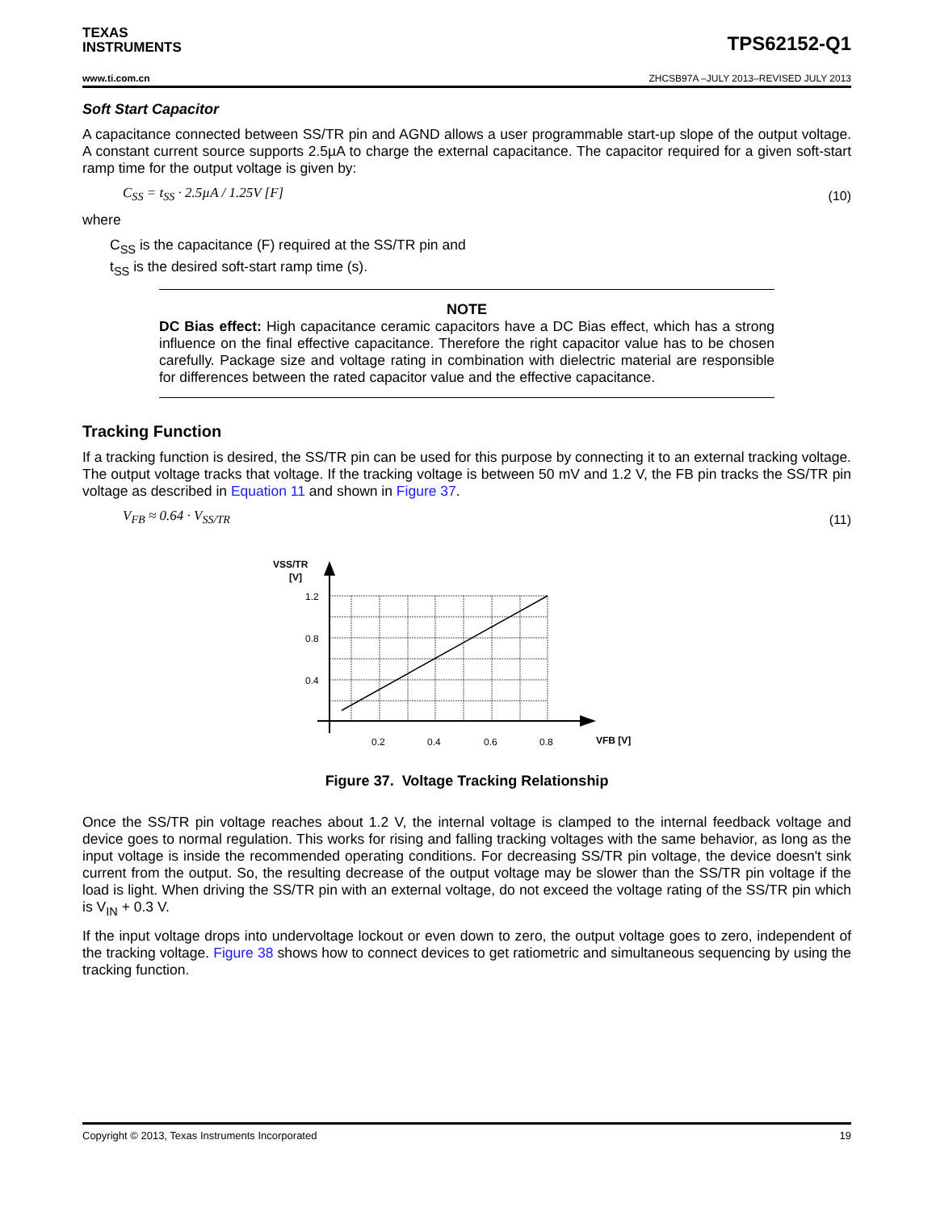TEXAS
INSTRUMENTS
TPS62152-Q1
www.ti.com.cn ZHCSB97A –JULY 2013–REVISED JULY 2013
Soft Start Capacitor
A capacitance connected between SS/TR pin and AGND allows a user programmable start-up slope of the output voltage. A constant current source supports 2.5µA to charge the external capacitance. The capacitor required for a given soft-start ramp time for the output voltage is given by:
C<sub>SS</sub> = t<sub>SS</sub> · 2.5µA / 1.25V [F] (10)
where
C<sub>SS</sub> is the capacitance (F) required at the SS/TR pin and
t<sub>SS</sub> is the desired soft-start ramp time (s).
NOTE
DC Bias effect: High capacitance ceramic capacitors have a DC Bias effect, which has a strong influence on the final effective capacitance. Therefore the right capacitor value has to be chosen carefully. Package size and voltage rating in combination with dielectric material are responsible for differences between the rated capacitor value and the effective capacitance.
Tracking Function
If a tracking function is desired, the SS/TR pin can be used for this purpose by connecting it to an external tracking voltage. The output voltage tracks that voltage. If the tracking voltage is between 50 mV and 1.2 V, the FB pin tracks the SS/TR pin voltage as described in Equation 11 and shown in Figure 37.
V<sub>FB</sub> ≈ 0.64 · V<sub>SS/TR</sub> (11)
VSS/TR
[V]
1.2
0.8
0.4
0.2
0.4
0.6
0.8
VFB [V]
Figure 37. Voltage Tracking Relationship
Once the SS/TR pin voltage reaches about 1.2 V, the internal voltage is clamped to the internal feedback voltage and device goes to normal regulation. This works for rising and falling tracking voltages with the same behavior, as long as the input voltage is inside the recommended operating conditions. For decreasing SS/TR pin voltage, the device doesn't sink current from the output. So, the resulting decrease of the output voltage may be slower than the SS/TR pin voltage if the load is light. When driving the SS/TR pin with an external voltage, do not exceed the voltage rating of the SS/TR pin which is V<sub>IN</sub> + 0.3 V.
If the input voltage drops into undervoltage lockout or even down to zero, the output voltage goes to zero, independent of the tracking voltage. Figure 38 shows how to connect devices to get ratiometric and simultaneous sequencing by using the tracking function.
Copyright © 2013, Texas Instruments Incorporated 19